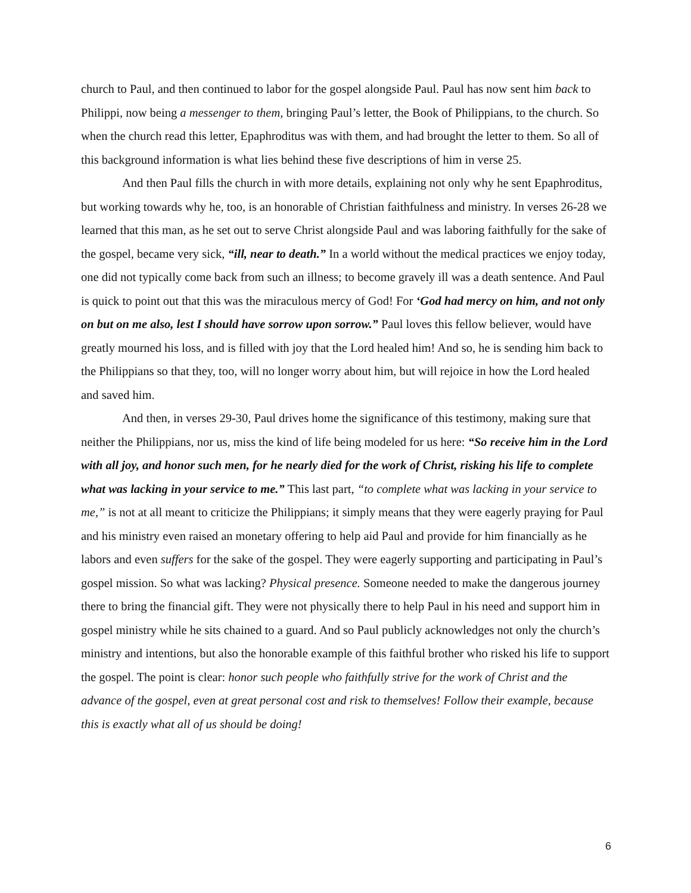church to Paul, and then continued to labor for the gospel alongside Paul. Paul has now sent him back to Philippi, now being a messenger to them, bringing Paul’s letter, the Book of Philippians, to the church. So when the church read this letter, Epaphroditus was with them, and had brought the letter to them. So all of this background information is what lies behind these five descriptions of him in verse 25.
And then Paul fills the church in with more details, explaining not only why he sent Epaphroditus, but working towards why he, too, is an honorable of Christian faithfulness and ministry. In verses 26-28 we learned that this man, as he set out to serve Christ alongside Paul and was laboring faithfully for the sake of the gospel, became very sick, “ill, near to death.” In a world without the medical practices we enjoy today, one did not typically come back from such an illness; to become gravely ill was a death sentence. And Paul is quick to point out that this was the miraculous mercy of God! For ‘God had mercy on him, and not only on but on me also, lest I should have sorrow upon sorrow.” Paul loves this fellow believer, would have greatly mourned his loss, and is filled with joy that the Lord healed him! And so, he is sending him back to the Philippians so that they, too, will no longer worry about him, but will rejoice in how the Lord healed and saved him.
And then, in verses 29-30, Paul drives home the significance of this testimony, making sure that neither the Philippians, nor us, miss the kind of life being modeled for us here: “So receive him in the Lord with all joy, and honor such men, for he nearly died for the work of Christ, risking his life to complete what was lacking in your service to me.” This last part, “to complete what was lacking in your service to me,” is not at all meant to criticize the Philippians; it simply means that they were eagerly praying for Paul and his ministry even raised an monetary offering to help aid Paul and provide for him financially as he labors and even suffers for the sake of the gospel. They were eagerly supporting and participating in Paul’s gospel mission. So what was lacking? Physical presence. Someone needed to make the dangerous journey there to bring the financial gift. They were not physically there to help Paul in his need and support him in gospel ministry while he sits chained to a guard. And so Paul publicly acknowledges not only the church’s ministry and intentions, but also the honorable example of this faithful brother who risked his life to support the gospel. The point is clear: honor such people who faithfully strive for the work of Christ and the advance of the gospel, even at great personal cost and risk to themselves! Follow their example, because this is exactly what all of us should be doing!
6